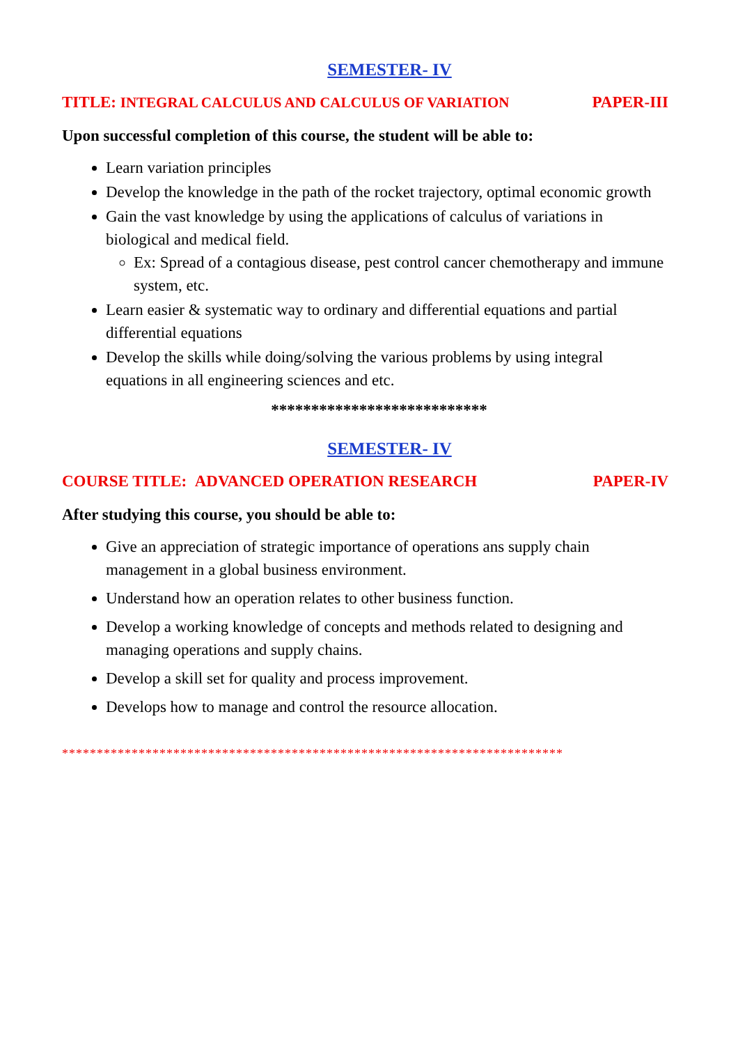SEMESTER- IV
TITLE: INTEGRAL CALCULUS AND CALCULUS OF VARIATION PAPER-III
Upon successful completion of this course, the student will be able to:
Learn variation principles
Develop the knowledge in the path of the rocket trajectory, optimal economic growth
Gain the vast knowledge by using the applications of calculus of variations in biological and medical field.
Ex: Spread of a contagious disease, pest control cancer chemotherapy and immune system, etc.
Learn easier & systematic way to ordinary and differential equations and partial differential equations
Develop the skills while doing/solving the various problems by using integral equations in all engineering sciences and etc.
***************************
SEMESTER- IV
COURSE TITLE: ADVANCED OPERATION RESEARCH PAPER-IV
After studying this course, you should be able to:
Give an appreciation of strategic importance of operations ans supply chain management in a global business environment.
Understand how an operation relates to other business function.
Develop a working knowledge of concepts and methods related to designing and managing operations and supply chains.
Develop a skill set for quality and process improvement.
Develops how to manage and control the resource allocation.
************************************************************************